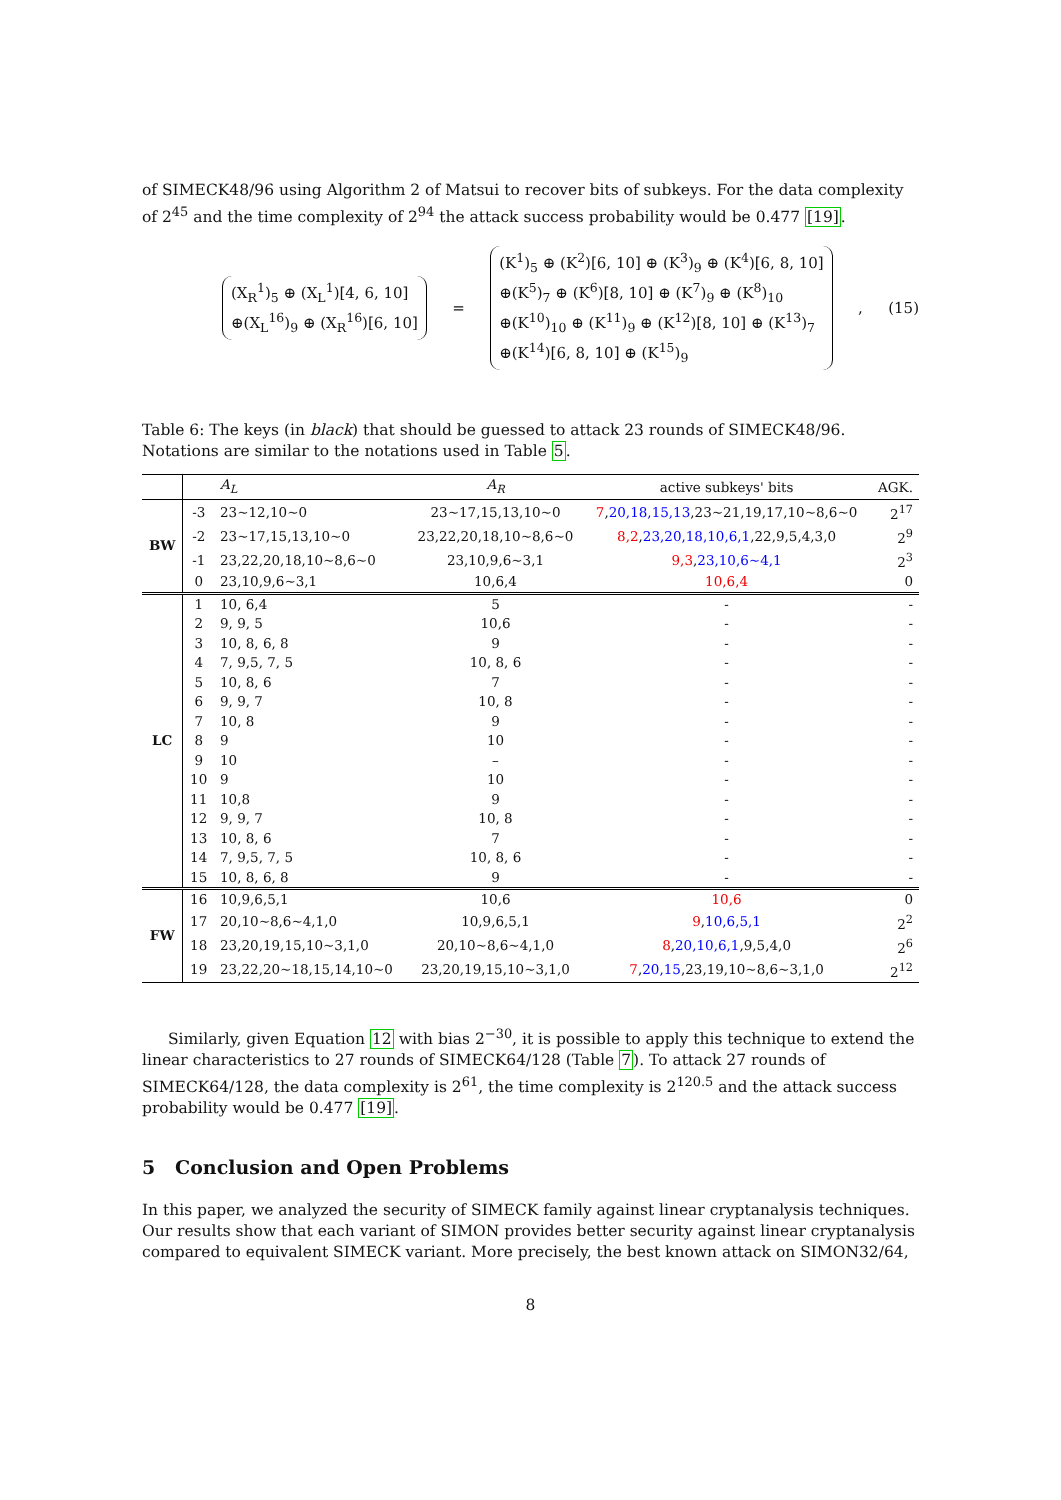of SIMECK48/96 using Algorithm 2 of Matsui to recover bits of subkeys. For the data complexity of 2<sup>45</sup> and the time complexity of 2<sup>94</sup> the attack success probability would be 0.477 [19].
(X<sub>R</sub><sup>1</sup>)<sub>5</sub> ⊕ (X<sub>L</sub><sup>1</sup>)[4, 6, 10]
⊕(X<sub>L</sub><sup>16</sup>)<sub>9</sub> ⊕ (X<sub>R</sub><sup>16</sup>)[6, 10] = (K<sup>1</sup>)<sub>5</sub> ⊕ (K<sup>2</sup>)[6, 10] ⊕ (K<sup>3</sup>)<sub>9</sub> ⊕ (K<sup>4</sup>)[6, 8, 10]
⊕(K<sup>5</sup>)<sub>7</sub> ⊕ (K<sup>6</sup>)[8, 10] ⊕ (K<sup>7</sup>)<sub>9</sub> ⊕ (K<sup>8</sup>)<sub>10</sub>
⊕(K<sup>10</sup>)<sub>10</sub> ⊕ (K<sup>11</sup>)<sub>9</sub> ⊕ (K<sup>12</sup>)[8, 10] ⊕ (K<sup>13</sup>)<sub>7</sub>
⊕(K<sup>14</sup>)[6, 8, 10] ⊕ (K<sup>15</sup>)<sub>9</sub> , (15)
Table 6: The keys (in black) that should be guessed to attack 23 rounds of SIMECK48/96. Notations are similar to the notations used in Table 5.
| | | A<sub>L</sub> | A<sub>R</sub> | active subkeys' bits | AGK. |
| --- | --- | --- | --- | --- | --- |
| BW | -3 | 23∼12,10∼0 | 23∼17,15,13,10∼0 | 7 , 20,18,15,13 ,23∼21,19,17,10∼8,6∼0 | 2<sup>17</sup> |
| | -2 | 23∼17,15,13,10∼0 | 23,22,20,18,10∼8,6∼0 | 8,2 , 23,20,18,10,6,1 ,22,9,5,4,3,0 | 2<sup>9</sup> |
| | -1 | 23,22,20,18,10∼8,6∼0 | 23,10,9,6∼3,1 | 9,3 , 23,10,6∼4,1 | 2<sup>3</sup> |
| | 0 | 23,10,9,6∼3,1 | 10,6,4 | 10,6,4 | 0 |
| LC | 1 | 10, 6,4 | 5 | - | - |
| | 2 | 9, 9, 5 | 10,6 | - | - |
| | 3 | 10, 8, 6, 8 | 9 | - | - |
| | 4 | 7, 9,5, 7, 5 | 10, 8, 6 | - | - |
| | 5 | 10, 8, 6 | 7 | - | - |
| | 6 | 9, 9, 7 | 10, 8 | - | - |
| | 7 | 10, 8 | 9 | - | - |
| | 8 | 9 | 10 | - | - |
| | 9 | 10 | – | - | - |
| | 10 | 9 | 10 | - | - |
| | 11 | 10,8 | 9 | - | - |
| | 12 | 9, 9, 7 | 10, 8 | - | - |
| | 13 | 10, 8, 6 | 7 | - | - |
| | 14 | 7, 9,5, 7, 5 | 10, 8, 6 | - | - |
| | 15 | 10, 8, 6, 8 | 9 | - | - |
| FW | 16 | 10,9,6,5,1 | 10,6 | 10,6 | 0 |
| | 17 | 20,10∼8,6∼4,1,0 | 10,9,6,5,1 | 9 , 10,6,5,1 | 2<sup>2</sup> |
| | 18 | 23,20,19,15,10∼3,1,0 | 20,10∼8,6∼4,1,0 | 8 , 20,10,6,1 ,9,5,4,0 | 2<sup>6</sup> |
| | 19 | 23,22,20∼18,15,14,10∼0 | 23,20,19,15,10∼3,1,0 | 7 , 20,15 ,23,19,10∼8,6∼3,1,0 | 2<sup>12</sup> |
Similarly, given Equation 12 with bias 2<sup>−30</sup>, it is possible to apply this technique to extend the linear characteristics to 27 rounds of SIMECK64/128 (Table 7). To attack 27 rounds of SIMECK64/128, the data complexity is 2<sup>61</sup>, the time complexity is 2<sup>120.5</sup> and the attack success probability would be 0.477 [19].
5 Conclusion and Open Problems
In this paper, we analyzed the security of SIMECK family against linear cryptanalysis techniques. Our results show that each variant of SIMON provides better security against linear cryptanalysis compared to equivalent SIMECK variant. More precisely, the best known attack on SIMON32/64,
8